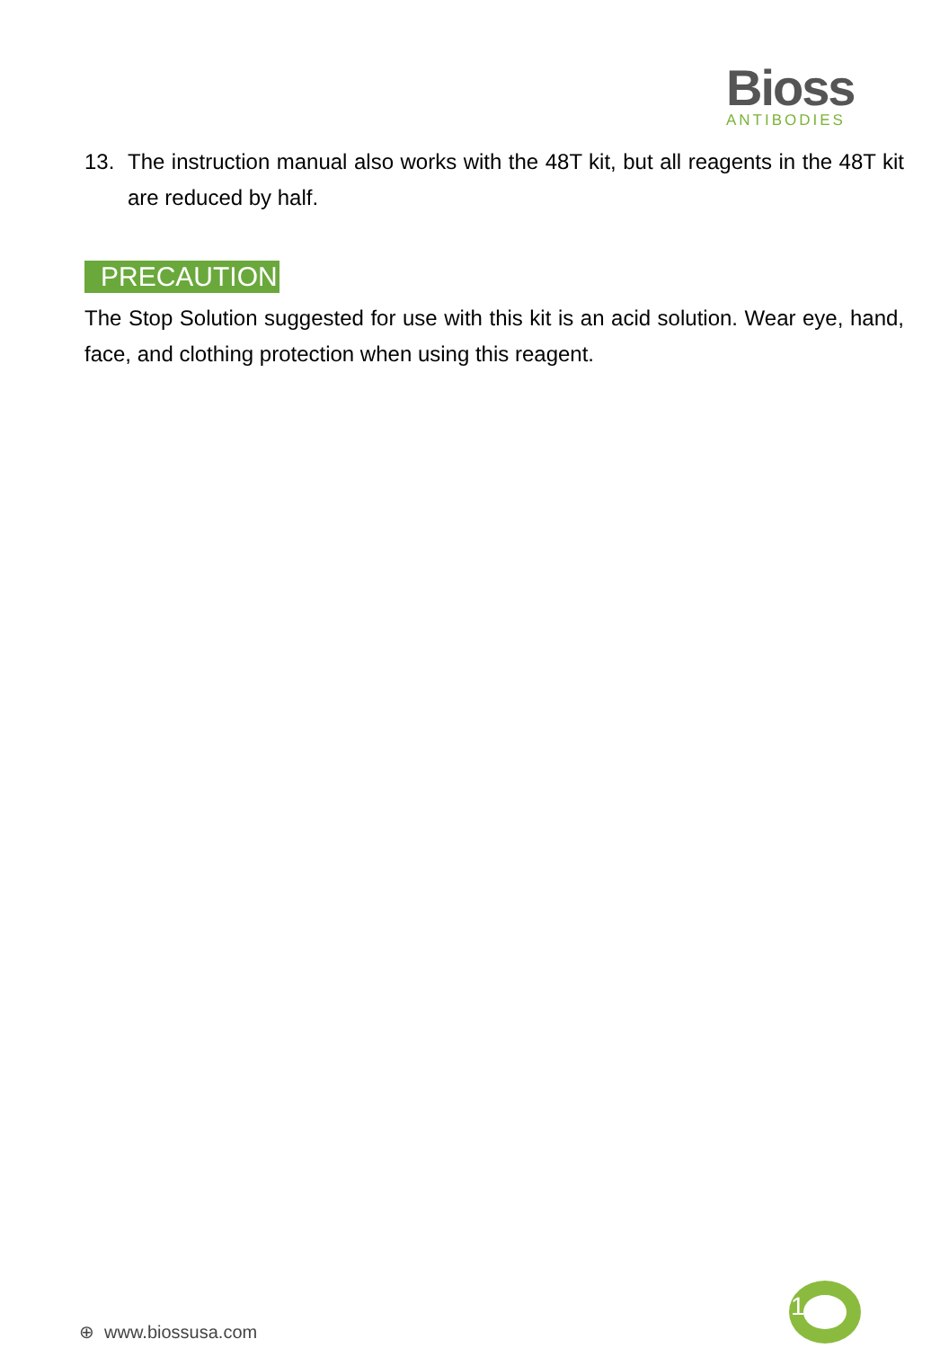Bioss
ANTIBODIES
13. The instruction manual also works with the 48T kit, but all reagents in the 48T kit are reduced by half.
PRECAUTION
The Stop Solution suggested for use with this kit is an acid solution. Wear eye, hand, face, and clothing protection when using this reagent.
1
⊕ www.biossusa.com